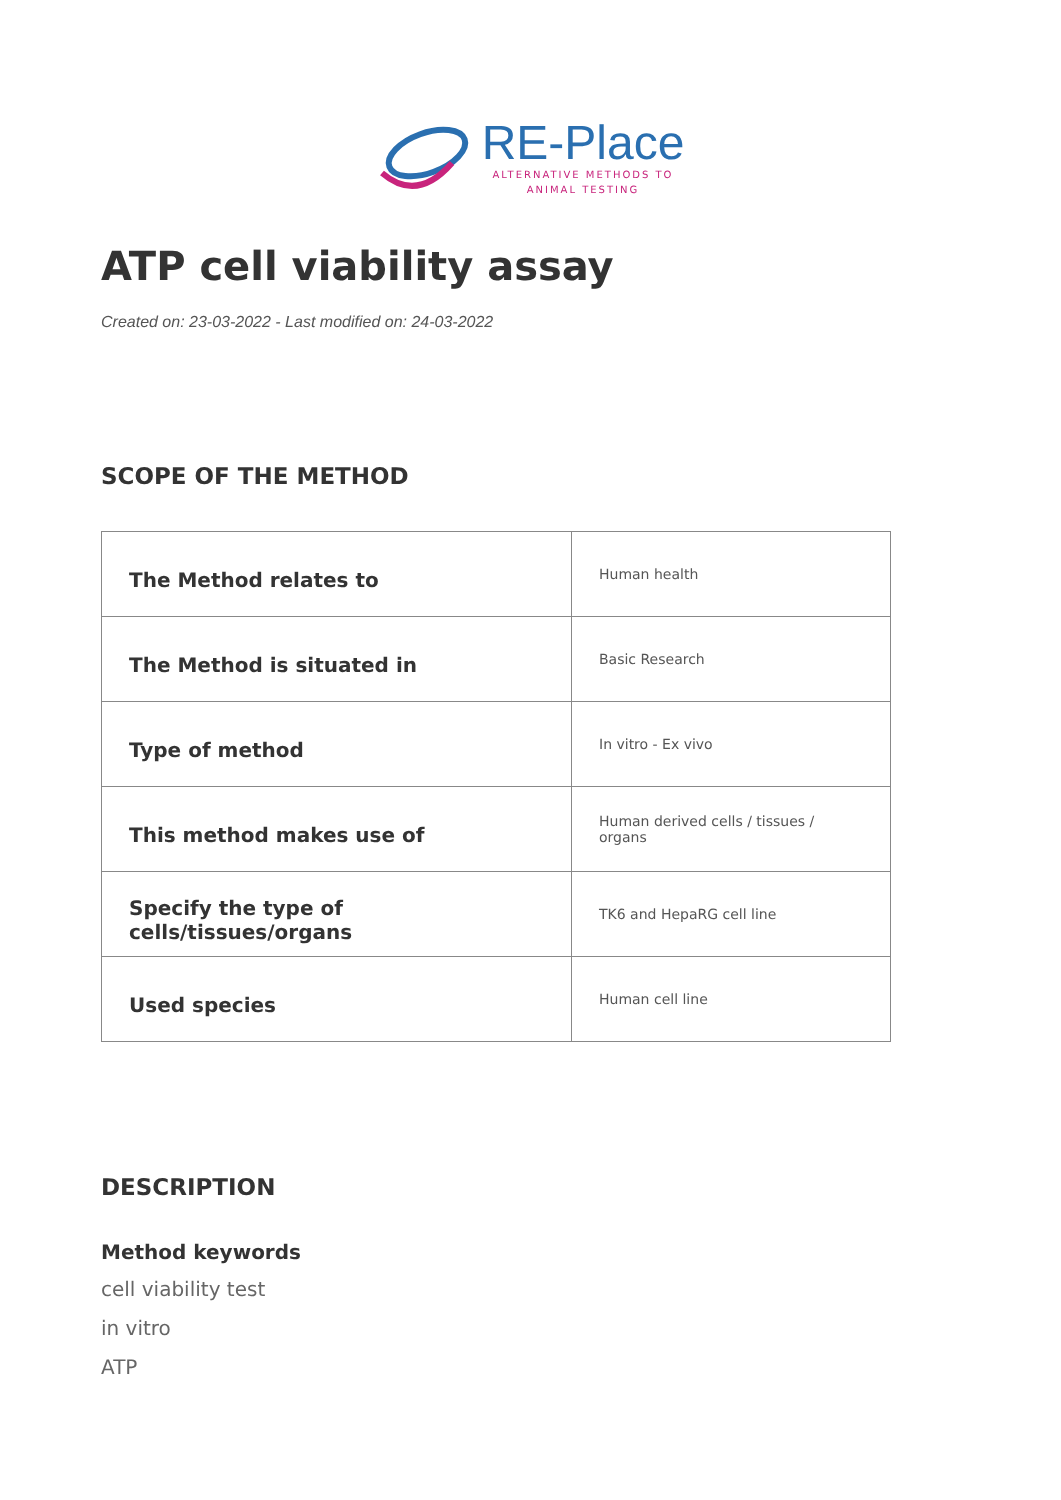RE-Place
ALTERNATIVE METHODS TO
ANIMAL TESTING
ATP cell viability assay
Created on: 23-03-2022 - Last modified on: 24-03-2022
SCOPE OF THE METHOD
| The Method relates to | Human health |
| The Method is situated in | Basic Research |
| Type of method | In vitro - Ex vivo |
| This method makes use of | Human derived cells / tissues / organs |
| Specify the type of cells/tissues/organs | TK6 and HepaRG cell line |
| Used species | Human cell line |
DESCRIPTION
Method keywords
cell viability test
in vitro
ATP